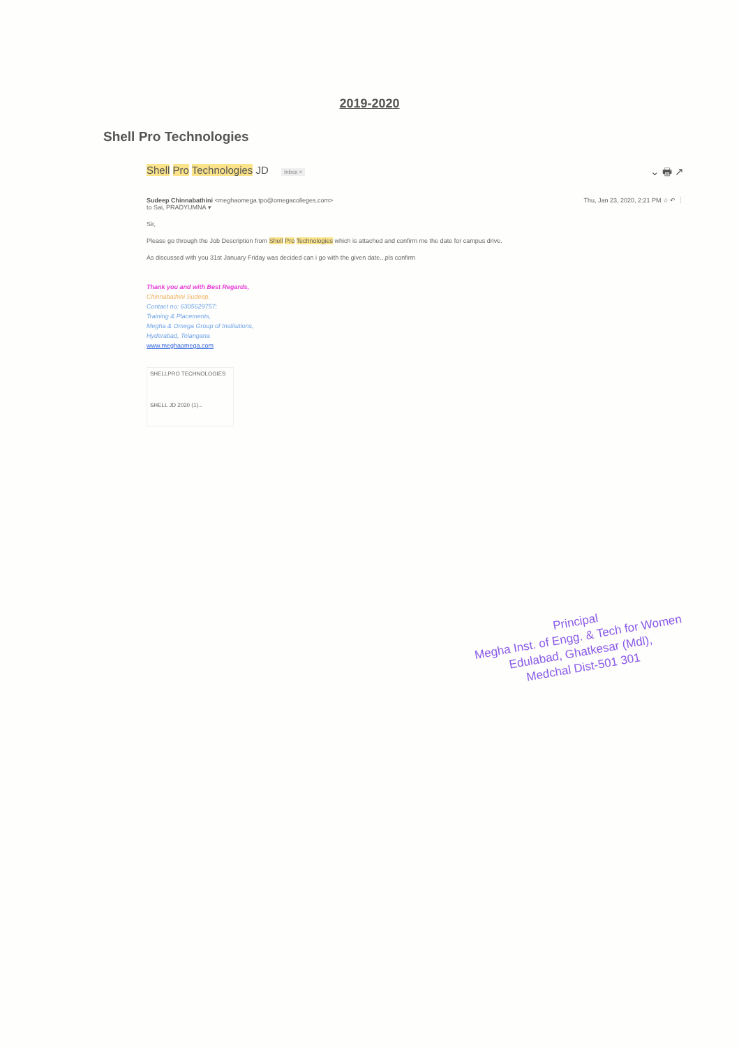2019-2020
Shell Pro Technologies
Shell Pro Technologies JD Inbox × ⌄ 🖶 ↗
Sudeep Chinnabathini <meghaomega.tpo@omegacolleges.com>
to Sai, PRADYUMNA ▾
Thu, Jan 23, 2020, 2:21 PM ☆ ↶ ⋮
Sir,
Please go through the Job Description from Shell Pro Technologies which is attached and confirm me the date for campus drive.
As discussed with you 31st January Friday was decided can i go with the given date...pls confirm
Thank you and with Best Regards,
Chinnabathini Sudeep.
Contact no: 6305629757;
Training & Placements,
Megha & Omega Group of Institutions,
Hyderabad, Telangana
www.meghaomega.com
SHELLPRO TECHNOLOGIES
SHELL JD 2020 (1)...
Principal
Megha Inst. of Engg. & Tech for Women
Edulabad, Ghatkesar (Mdl),
Medchal Dist-501 301